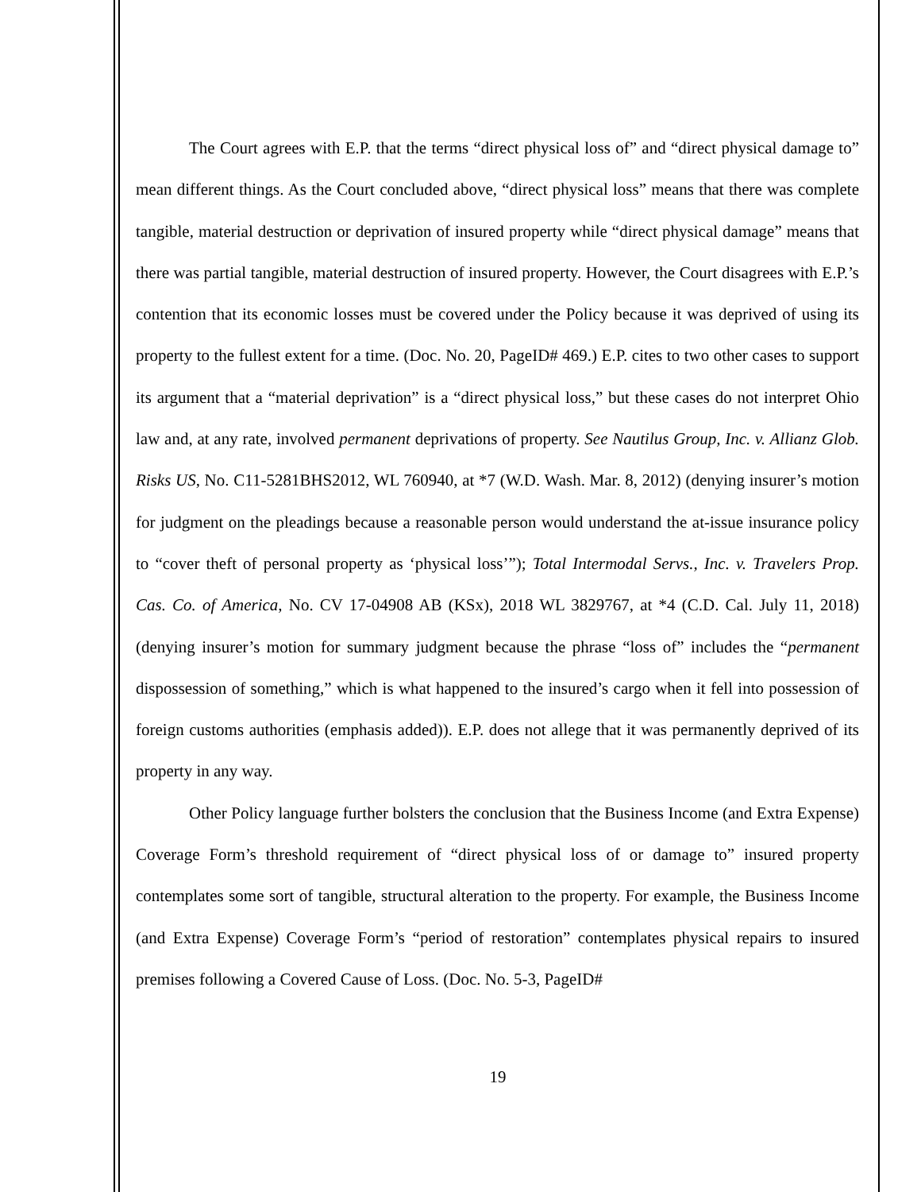The Court agrees with E.P. that the terms “direct physical loss of” and “direct physical damage to” mean different things. As the Court concluded above, “direct physical loss” means that there was complete tangible, material destruction or deprivation of insured property while “direct physical damage” means that there was partial tangible, material destruction of insured property. However, the Court disagrees with E.P.’s contention that its economic losses must be covered under the Policy because it was deprived of using its property to the fullest extent for a time. (Doc. No. 20, PageID# 469.) E.P. cites to two other cases to support its argument that a “material deprivation” is a “direct physical loss,” but these cases do not interpret Ohio law and, at any rate, involved permanent deprivations of property. See Nautilus Group, Inc. v. Allianz Glob. Risks US, No. C11-5281BHS2012, WL 760940, at *7 (W.D. Wash. Mar. 8, 2012) (denying insurer’s motion for judgment on the pleadings because a reasonable person would understand the at-issue insurance policy to “cover theft of personal property as ‘physical loss’”); Total Intermodal Servs., Inc. v. Travelers Prop. Cas. Co. of America, No. CV 17-04908 AB (KSx), 2018 WL 3829767, at *4 (C.D. Cal. July 11, 2018) (denying insurer’s motion for summary judgment because the phrase “loss of” includes the “permanent dispossession of something,” which is what happened to the insured’s cargo when it fell into possession of foreign customs authorities (emphasis added)). E.P. does not allege that it was permanently deprived of its property in any way.
Other Policy language further bolsters the conclusion that the Business Income (and Extra Expense) Coverage Form’s threshold requirement of “direct physical loss of or damage to” insured property contemplates some sort of tangible, structural alteration to the property. For example, the Business Income (and Extra Expense) Coverage Form’s “period of restoration” contemplates physical repairs to insured premises following a Covered Cause of Loss. (Doc. No. 5-3, PageID#
19